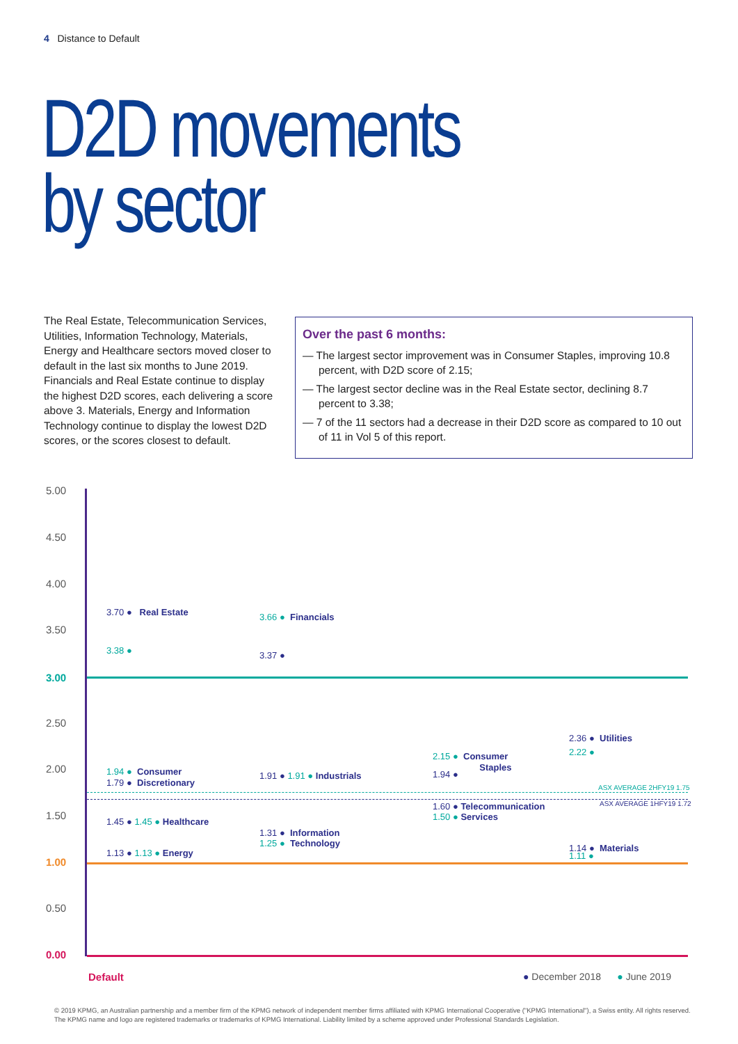4 Distance to Default
D2D movements
by sector
The Real Estate, Telecommunication Services, Utilities, Information Technology, Materials, Energy and Healthcare sectors moved closer to default in the last six months to June 2019. Financials and Real Estate continue to display the highest D2D scores, each delivering a score above 3. Materials, Energy and Information Technology continue to display the lowest D2D scores, or the scores closest to default.
Over the past 6 months:
— The largest sector improvement was in Consumer Staples, improving 10.8 percent, with D2D score of 2.15;
— The largest sector decline was in the Real Estate sector, declining 8.7 percent to 3.38;
— 7 of the 11 sectors had a decrease in their D2D score as compared to 10 out of 11 in Vol 5 of this report.
5.00
4.50
4.00
3.50
3.00
2.50
2.00
1.50
1.00
0.50
0.00
Default
3.70 ● Real Estate
3.38 ●
3.66 ● Financials
3.37 ●
1.94 ● Consumer
1.79 ● Discretionary
1.91 ● 1.91 ● Industrials
2.15 ● Consumer
Staples
1.94 ●
2.36 ● Utilities
2.22 ●
ASX AVERAGE 2HFY19 1.75
ASX AVERAGE 1HFY19 1.72
1.60 ● Telecommunication
1.50 ● Services
1.45 ● 1.45 ● Healthcare
1.31 ● Information
1.25 ● Technology
1.13 ● 1.13 ● Energy 1.14 ● Materials
1.11 ●
● December 2018 ● June 2019
© 2019 KPMG, an Australian partnership and a member firm of the KPMG network of independent member firms affiliated with KPMG International Cooperative ("KPMG International"), a Swiss entity. All rights reserved. The KPMG name and logo are registered trademarks or trademarks of KPMG International. Liability limited by a scheme approved under Professional Standards Legislation.